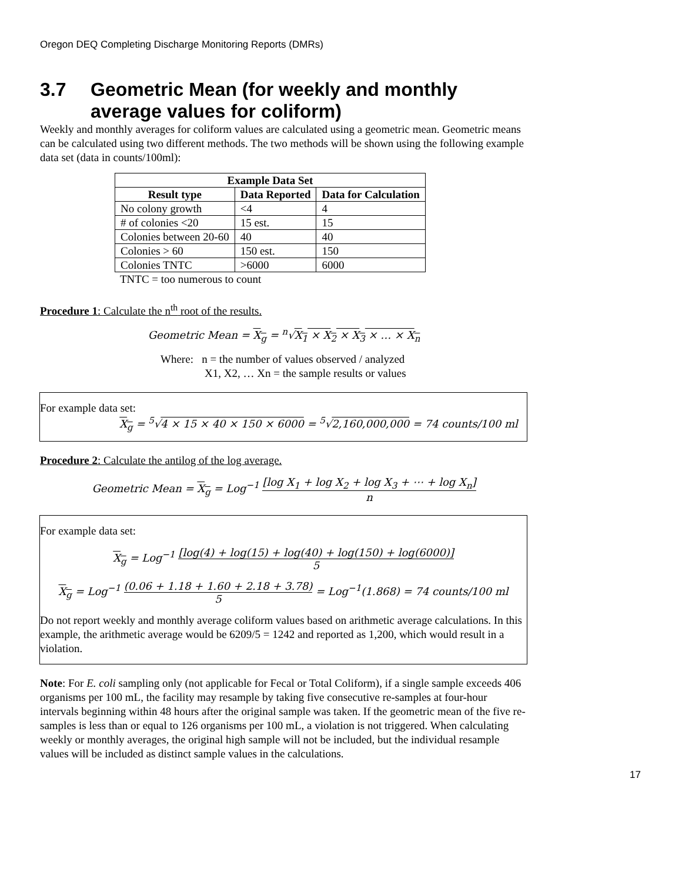Oregon DEQ Completing Discharge Monitoring Reports (DMRs)
3.7 Geometric Mean (for weekly and monthly
average values for coliform)
Weekly and monthly averages for coliform values are calculated using a geometric mean. Geometric means can be calculated using two different methods. The two methods will be shown using the following example data set (data in counts/100ml):
| Example Data Set | | |
| --- | --- | --- |
| Result type | Data Reported | Data for Calculation |
| No colony growth | <4 | 4 |
| # of colonies <20 | 15 est. | 15 |
| Colonies between 20-60 | 40 | 40 |
| Colonies > 60 | 150 est. | 150 |
| Colonies TNTC | >6000 | 6000 |
TNTC = too numerous to count
Procedure 1: Calculate the n<sup>th</sup> root of the results.
Geometric Mean = X<sub>g</sub> = <sup>n</sup>√X<sub>1</sub> × X<sub>2</sub> × X<sub>3</sub> × … × X<sub>n</sub>
Where: n = the number of values observed / analyzed
X1, X2, … Xn = the sample results or values
For example data set:
X<sub>g</sub> = <sup>5</sup>√4 × 15 × 40 × 150 × 6000 = <sup>5</sup>√2,160,000,000 = 74 counts/100 ml
Procedure 2: Calculate the antilog of the log average.
Geometric Mean = X<sub>g</sub> = Log<sup>−1</sup> [log X<sub>1</sub> + log X<sub>2</sub> + log X<sub>3</sub> + ⋯ + log X<sub>n</sub>] n
For example data set:
X<sub>g</sub> = Log<sup>−1</sup> [log(4) + log(15) + log(40) + log(150) + log(6000)] 5
X<sub>g</sub> = Log<sup>−1</sup> (0.06 + 1.18 + 1.60 + 2.18 + 3.78) 5 = Log<sup>−1</sup>(1.868) = 74 counts/100 ml
Do not report weekly and monthly average coliform values based on arithmetic average calculations. In this example, the arithmetic average would be 6209/5 = 1242 and reported as 1,200, which would result in a violation.
Note: For E. coli sampling only (not applicable for Fecal or Total Coliform), if a single sample exceeds 406 organisms per 100 mL, the facility may resample by taking five consecutive re-samples at four-hour intervals beginning within 48 hours after the original sample was taken. If the geometric mean of the five re-samples is less than or equal to 126 organisms per 100 mL, a violation is not triggered. When calculating weekly or monthly averages, the original high sample will not be included, but the individual resample values will be included as distinct sample values in the calculations.
17